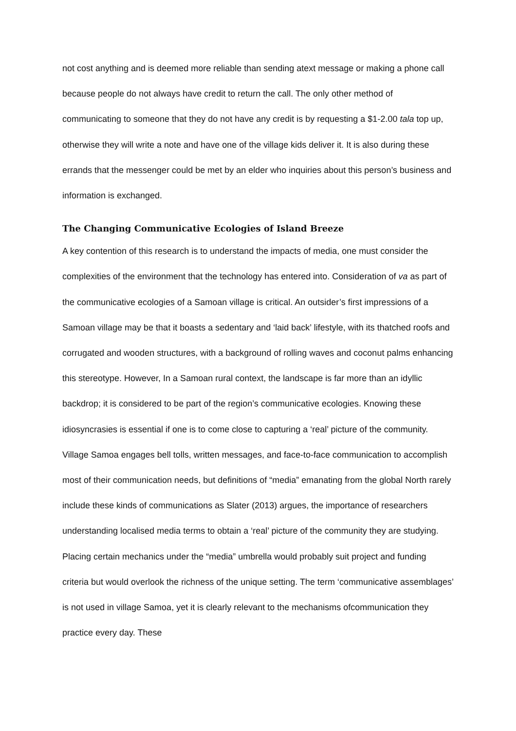not cost anything and is deemed more reliable than sending atext message or making a phone call because people do not always have credit to return the call. The only other method of communicating to someone that they do not have any credit is by requesting a $1-2.00 tala top up, otherwise they will write a note and have one of the village kids deliver it. It is also during these errands that the messenger could be met by an elder who inquiries about this person’s business and information is exchanged.
The Changing Communicative Ecologies of Island Breeze
A key contention of this research is to understand the impacts of media, one must consider the complexities of the environment that the technology has entered into. Consideration of va as part of the communicative ecologies of a Samoan village is critical. An outsider’s first impressions of a Samoan village may be that it boasts a sedentary and ‘laid back’ lifestyle, with its thatched roofs and corrugated and wooden structures, with a background of rolling waves and coconut palms enhancing this stereotype. However, In a Samoan rural context, the landscape is far more than an idyllic backdrop; it is considered to be part of the region’s communicative ecologies. Knowing these idiosyncrasies is essential if one is to come close to capturing a ‘real’ picture of the community. Village Samoa engages bell tolls, written messages, and face-to-face communication to accomplish most of their communication needs, but definitions of “media” emanating from the global North rarely include these kinds of communications as Slater (2013) argues, the importance of researchers understanding localised media terms to obtain a ‘real’ picture of the community they are studying. Placing certain mechanics under the “media” umbrella would probably suit project and funding criteria but would overlook the richness of the unique setting. The term ‘communicative assemblages’ is not used in village Samoa, yet it is clearly relevant to the mechanisms ofcommunication they practice every day. These